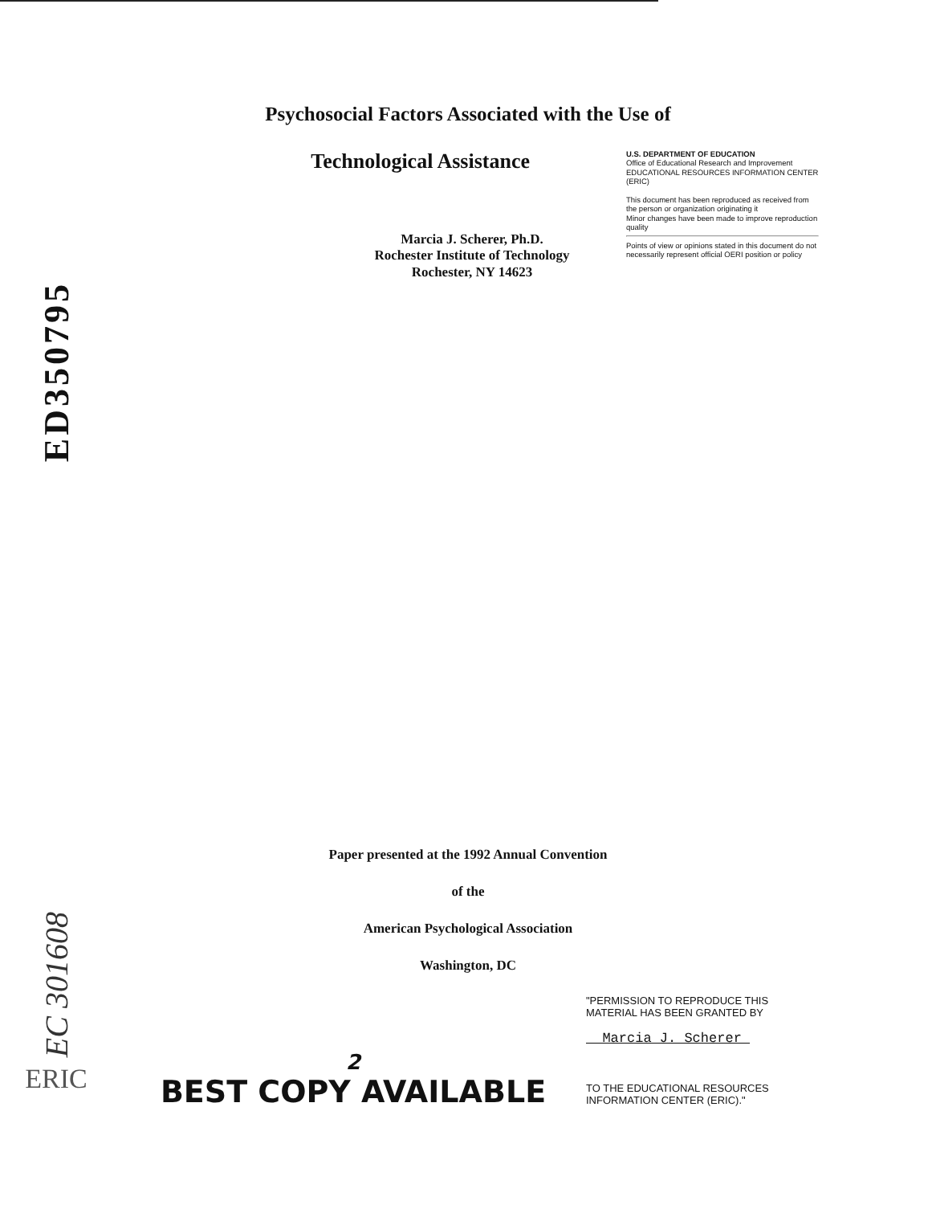ED350795
EC 301608
ERIC
Psychosocial Factors Associated with the Use of
Technological Assistance
U.S. DEPARTMENT OF EDUCATION
Office of Educational Research and Improvement
EDUCATIONAL RESOURCES INFORMATION CENTER (ERIC)
This document has been reproduced as received from the person or organization originating it
Minor changes have been made to improve reproduction quality
Points of view or opinions stated in this document do not necessarily represent official OERI position or policy
Marcia J. Scherer, Ph.D.
Rochester Institute of Technology
Rochester, NY 14623
Paper presented at the 1992 Annual Convention
of the
American Psychological Association
Washington, DC
"PERMISSION TO REPRODUCE THIS MATERIAL HAS BEEN GRANTED BY
Marcia J. Scherer
TO THE EDUCATIONAL RESOURCES INFORMATION CENTER (ERIC)."
2
BEST COPY AVAILABLE